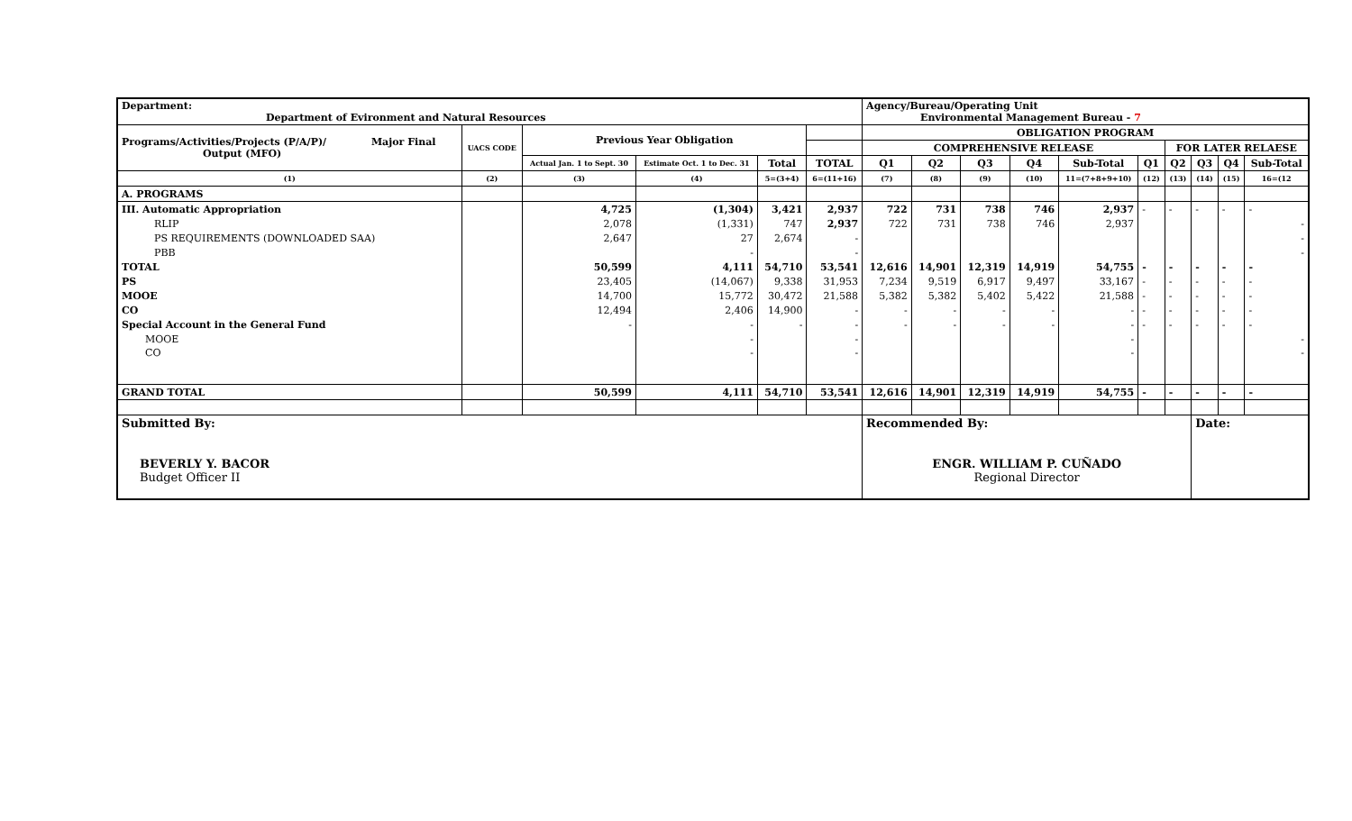| Department: Department of Evironment and Natural Resources | | | | | | Agency/Bureau/Operating Unit Environmental Management Bureau - 7 | | | | | | | | | |
| Programs/Activities/Projects (P/A/P)/ Major Final Output (MFO) | UACS CODE | Previous Year Obligation | | | | OBLIGATION PROGRAM | | | | | | | | | |
| | | | | | | COMPREHENSIVE RELEASE | | | | | | FOR LATER RELAESE | | | |
| | | Actual Jan. 1 to Sept. 30 | Estimate Oct. 1 to Dec. 31 | Total | TOTAL | Q1 | Q2 | Q3 | Q4 | Sub-Total | Q1 | Q2 | Q3 | Q4 | Sub-Total |
| (1) | (2) | (3) | (4) | 5=(3+4) | 6=(11+16) | (7) | (8) | (9) | (10) | 11=(7+8+9+10) | (12) | (13) | (14) | (15) | 16=(12 |
| A. PROGRAMS | | | | | | | | | | | | | | | |
| III. Automatic Appropriation | | 4,725 | (1,304) | 3,421 | 2,937 | 722 | 731 | 738 | 746 | 2,937 | - | - | - | - | - |
| RLIP | | 2,078 | (1,331) | 747 | 2,937 | 722 | 731 | 738 | 746 | 2,937 | | | | | - |
| PS REQUIREMENTS (DOWNLOADED SAA) | | 2,647 | 27 | 2,674 | - | | | | | | | | | | - |
| PBB | | | - | | - | | | | | | | | | | - |
| TOTAL | | 50,599 | 4,111 | 54,710 | 53,541 | 12,616 | 14,901 | 12,319 | 14,919 | 54,755 | - | - | - | - | - |
| PS | | 23,405 | (14,067) | 9,338 | 31,953 | 7,234 | 9,519 | 6,917 | 9,497 | 33,167 | - | - | - | - | - |
| MOOE | | 14,700 | 15,772 | 30,472 | 21,588 | 5,382 | 5,382 | 5,402 | 5,422 | 21,588 | - | - | - | - | - |
| CO | | 12,494 | 2,406 | 14,900 | - | - | - | - | - | - | - | - | - | - | - |
| Special Account in the General Fund | | - | - | - | - | - | - | - | - | - | - | - | - | - | - |
| MOOE | | | - | | - | | | | | - | | | | | - |
| CO | | | - | | - | | | | | - | | | | | - |
| GRAND TOTAL | | 50,599 | 4,111 | 54,710 | 53,541 | 12,616 | 14,901 | 12,319 | 14,919 | 54,755 | - | - | - | - | - |
| Submitted By: BEVERLY Y. BACOR Budget Officer II | | | | | | Recommended By: ENGR. WILLIAM P. CUÑADO Regional Director | | | | | | | Date: | | |